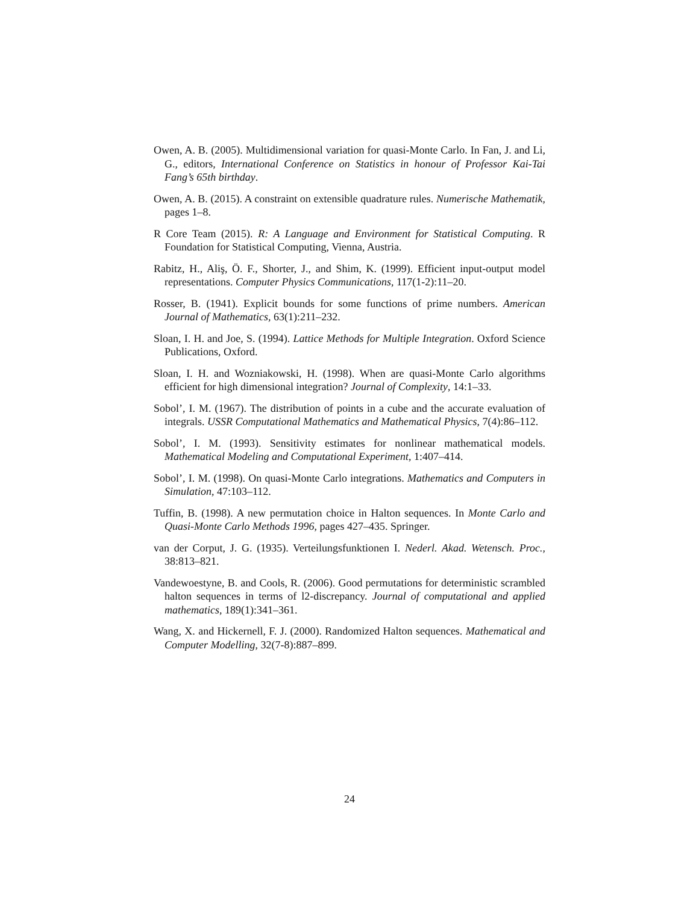Owen, A. B. (2005). Multidimensional variation for quasi-Monte Carlo. In Fan, J. and Li, G., editors, International Conference on Statistics in honour of Professor Kai-Tai Fang’s 65th birthday.
Owen, A. B. (2015). A constraint on extensible quadrature rules. Numerische Mathematik, pages 1–8.
R Core Team (2015). R: A Language and Environment for Statistical Computing. R Foundation for Statistical Computing, Vienna, Austria.
Rabitz, H., Aliş, Ö. F., Shorter, J., and Shim, K. (1999). Efficient input-output model representations. Computer Physics Communications, 117(1-2):11–20.
Rosser, B. (1941). Explicit bounds for some functions of prime numbers. American Journal of Mathematics, 63(1):211–232.
Sloan, I. H. and Joe, S. (1994). Lattice Methods for Multiple Integration. Oxford Science Publications, Oxford.
Sloan, I. H. and Wozniakowski, H. (1998). When are quasi-Monte Carlo algorithms efficient for high dimensional integration? Journal of Complexity, 14:1–33.
Sobol’, I. M. (1967). The distribution of points in a cube and the accurate evaluation of integrals. USSR Computational Mathematics and Mathematical Physics, 7(4):86–112.
Sobol’, I. M. (1993). Sensitivity estimates for nonlinear mathematical models. Mathematical Modeling and Computational Experiment, 1:407–414.
Sobol’, I. M. (1998). On quasi-Monte Carlo integrations. Mathematics and Computers in Simulation, 47:103–112.
Tuffin, B. (1998). A new permutation choice in Halton sequences. In Monte Carlo and Quasi-Monte Carlo Methods 1996, pages 427–435. Springer.
van der Corput, J. G. (1935). Verteilungsfunktionen I. Nederl. Akad. Wetensch. Proc., 38:813–821.
Vandewoestyne, B. and Cools, R. (2006). Good permutations for deterministic scrambled halton sequences in terms of l2-discrepancy. Journal of computational and applied mathematics, 189(1):341–361.
Wang, X. and Hickernell, F. J. (2000). Randomized Halton sequences. Mathematical and Computer Modelling, 32(7-8):887–899.
24